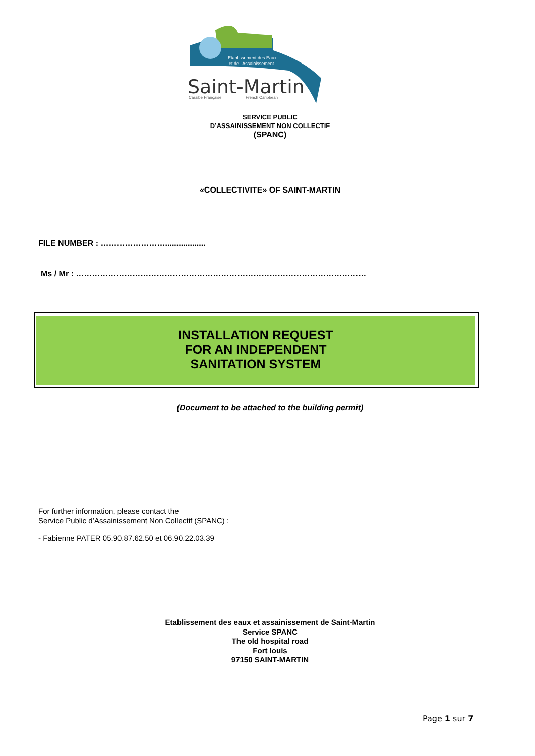Etablissement des Eaux
et de l'Assainissement
Saint-Martin
Caraibe Française
French Caribbean
SERVICE PUBLIC
D’ASSAINISSEMENT NON COLLECTIF
(SPANC)
«COLLECTIVITE» OF SAINT-MARTIN
FILE NUMBER : ……………………..................
Ms / Mr : ………………………………………………………………………………………………
INSTALLATION REQUEST
FOR AN INDEPENDENT
SANITATION SYSTEM
(Document to be attached to the building permit)
For further information, please contact the
Service Public d’Assainissement Non Collectif (SPANC) :
- Fabienne PATER 05.90.87.62.50 et 06.90.22.03.39
Etablissement des eaux et assainissement de Saint-Martin
Service SPANC
The old hospital road
Fort louis
97150 SAINT-MARTIN
Page 1 sur 7